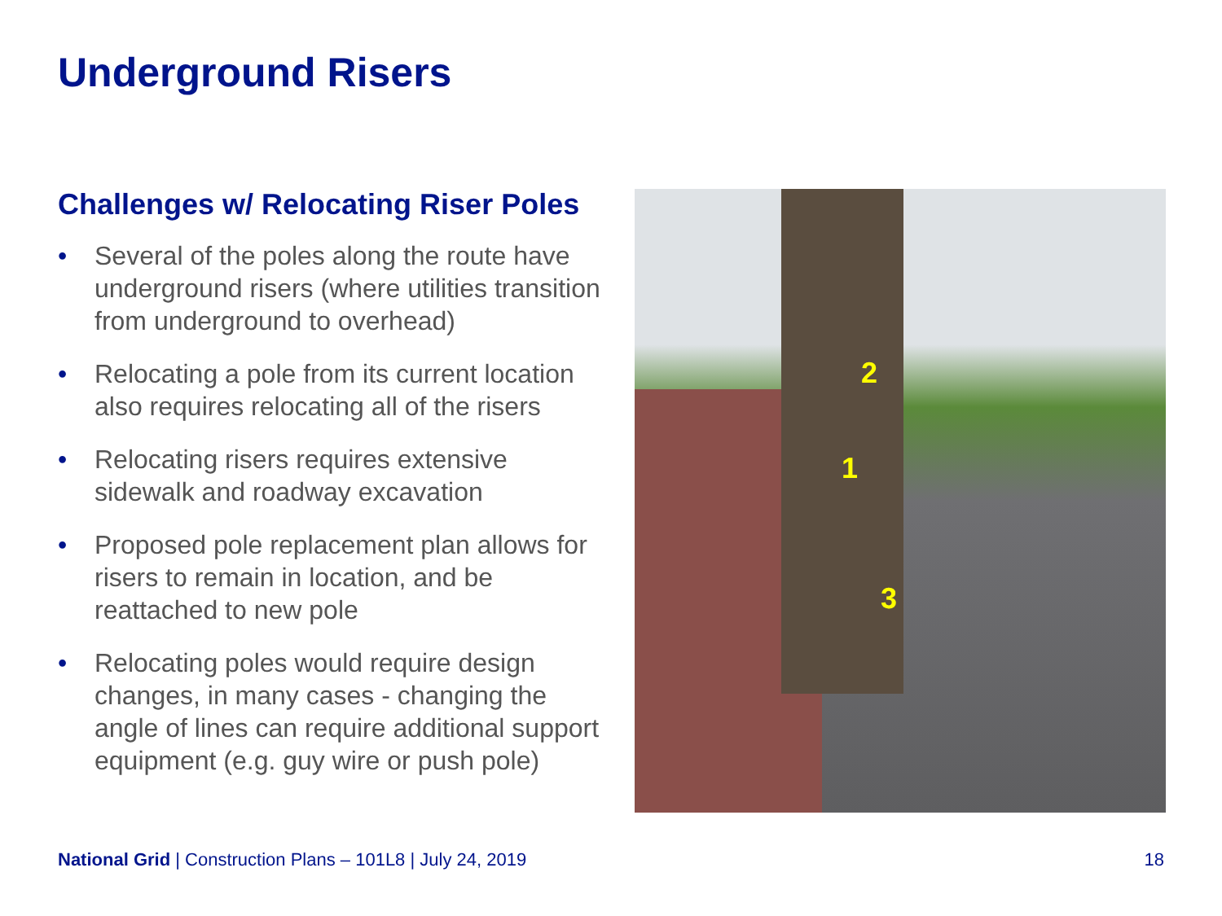Underground Risers
Challenges w/ Relocating Riser Poles
• Several of the poles along the route have underground risers (where utilities transition from underground to overhead)
• Relocating a pole from its current location also requires relocating all of the risers
• Relocating risers requires extensive sidewalk and roadway excavation
• Proposed pole replacement plan allows for risers to remain in location, and be reattached to new pole
• Relocating poles would require design changes, in many cases - changing the angle of lines can require additional support equipment (e.g. guy wire or push pole)
2
1
3
National Grid | Construction Plans – 101L8 | July 24, 2019
18